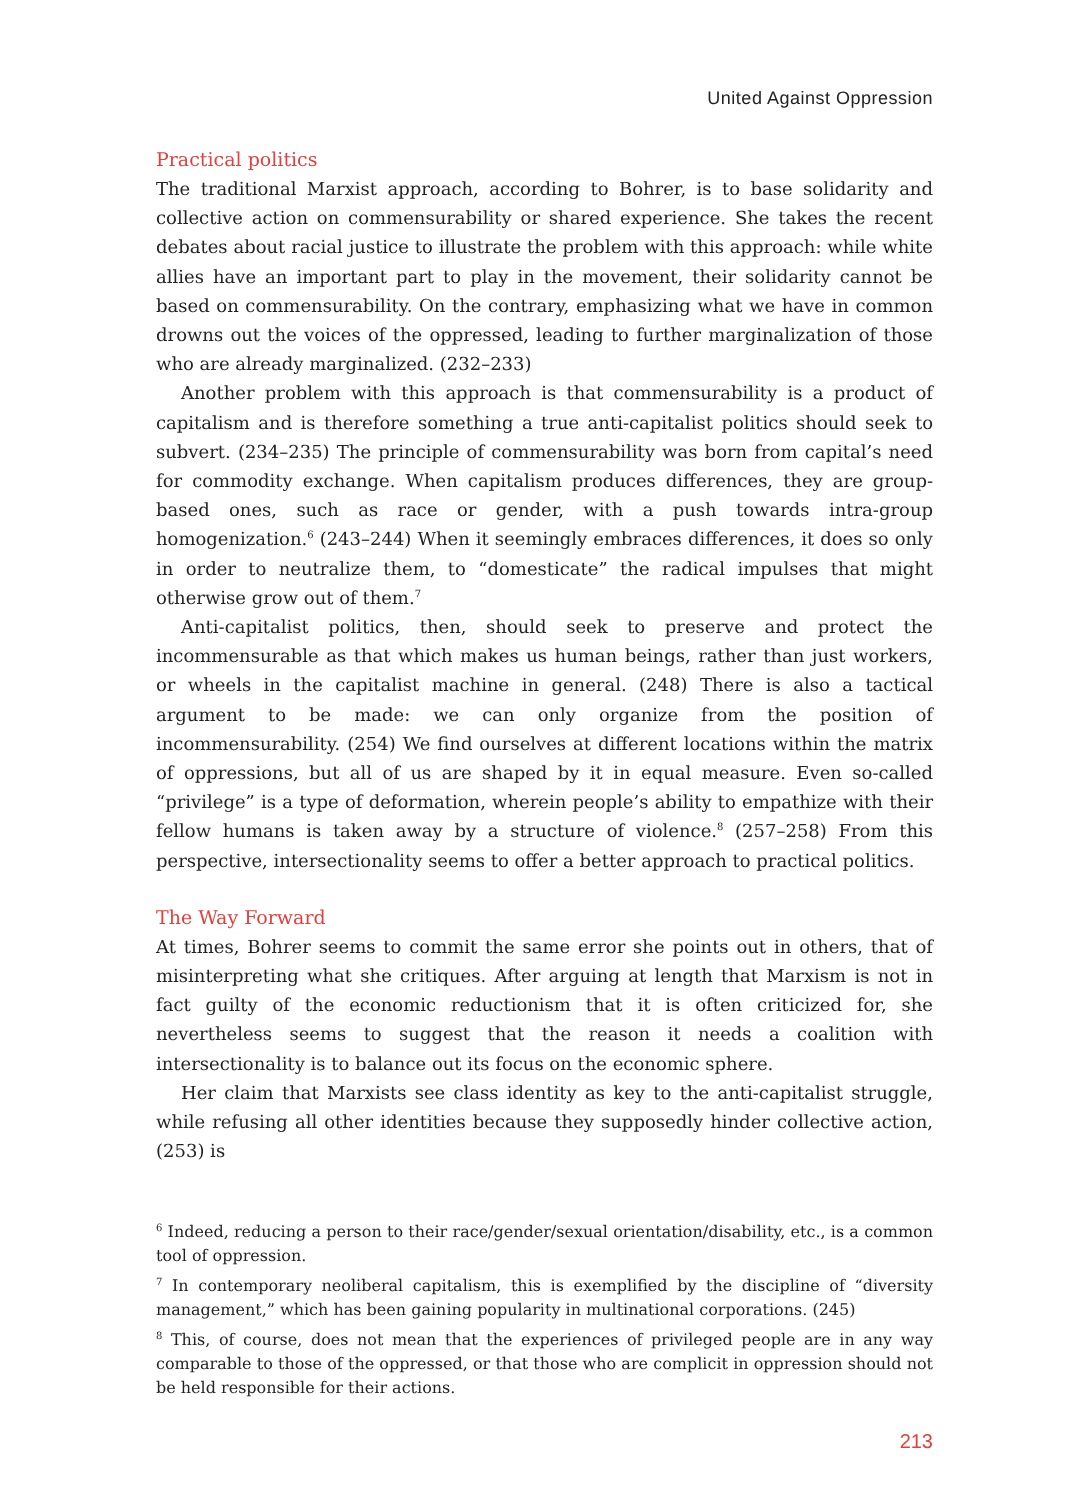United Against Oppression
Practical politics
The traditional Marxist approach, according to Bohrer, is to base solidarity and collective action on commensurability or shared experience. She takes the recent debates about racial justice to illustrate the problem with this approach: while white allies have an important part to play in the movement, their solidarity cannot be based on commensurability. On the contrary, emphasizing what we have in common drowns out the voices of the oppressed, leading to further marginalization of those who are already marginalized. (232–233)
Another problem with this approach is that commensurability is a product of capitalism and is therefore something a true anti-capitalist politics should seek to subvert. (234–235) The principle of commensurability was born from capital’s need for commodity exchange. When capitalism produces differences, they are group-based ones, such as race or gender, with a push towards intra-group homogenization.<sup>6</sup> (243–244) When it seemingly embraces differences, it does so only in order to neutralize them, to “domesticate” the radical impulses that might otherwise grow out of them.<sup>7</sup>
Anti-capitalist politics, then, should seek to preserve and protect the incommensurable as that which makes us human beings, rather than just workers, or wheels in the capitalist machine in general. (248) There is also a tactical argument to be made: we can only organize from the position of incommensurability. (254) We find ourselves at different locations within the matrix of oppressions, but all of us are shaped by it in equal measure. Even so-called “privilege” is a type of deformation, wherein people’s ability to empathize with their fellow humans is taken away by a structure of violence.<sup>8</sup> (257–258) From this perspective, intersectionality seems to offer a better approach to practical politics.
The Way Forward
At times, Bohrer seems to commit the same error she points out in others, that of misinterpreting what she critiques. After arguing at length that Marxism is not in fact guilty of the economic reductionism that it is often criticized for, she nevertheless seems to suggest that the reason it needs a coalition with intersectionality is to balance out its focus on the economic sphere.
Her claim that Marxists see class identity as key to the anti-capitalist struggle, while refusing all other identities because they supposedly hinder collective action, (253) is
<sup>6</sup> Indeed, reducing a person to their race/gender/sexual orientation/disability, etc., is a common tool of oppression.
<sup>7</sup> In contemporary neoliberal capitalism, this is exemplified by the discipline of “diversity management,” which has been gaining popularity in multinational corporations. (245)
<sup>8</sup> This, of course, does not mean that the experiences of privileged people are in any way comparable to those of the oppressed, or that those who are complicit in oppression should not be held responsible for their actions.
213